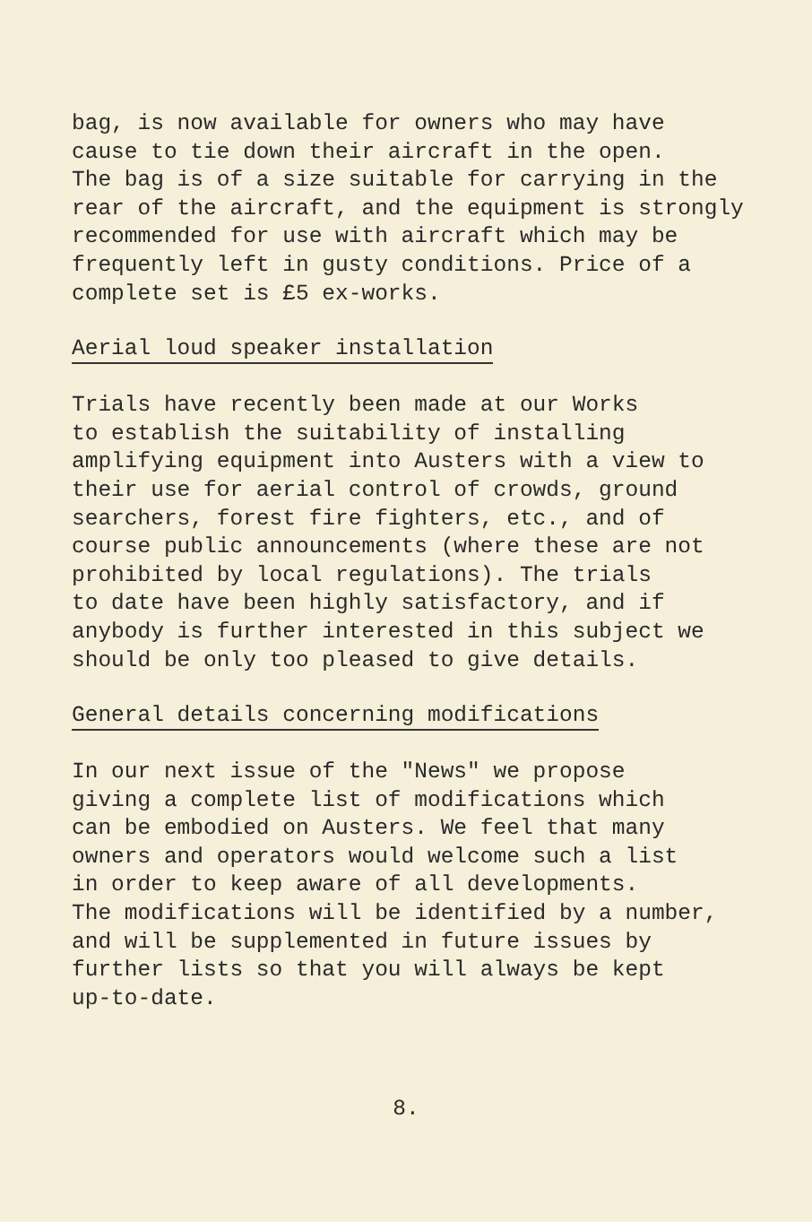bag, is now available for owners who may have cause to tie down their aircraft in the open. The bag is of a size suitable for carrying in the rear of the aircraft, and the equipment is strongly recommended for use with aircraft which may be frequently left in gusty conditions. Price of a complete set is £5 ex-works.
Aerial loud speaker installation
Trials have recently been made at our Works to establish the suitability of installing amplifying equipment into Austers with a view to their use for aerial control of crowds, ground searchers, forest fire fighters, etc., and of course public announcements (where these are not prohibited by local regulations). The trials to date have been highly satisfactory, and if anybody is further interested in this subject we should be only too pleased to give details.
General details concerning modifications
In our next issue of the "News" we propose giving a complete list of modifications which can be embodied on Austers. We feel that many owners and operators would welcome such a list in order to keep aware of all developments. The modifications will be identified by a number, and will be supplemented in future issues by further lists so that you will always be kept up-to-date.
8.